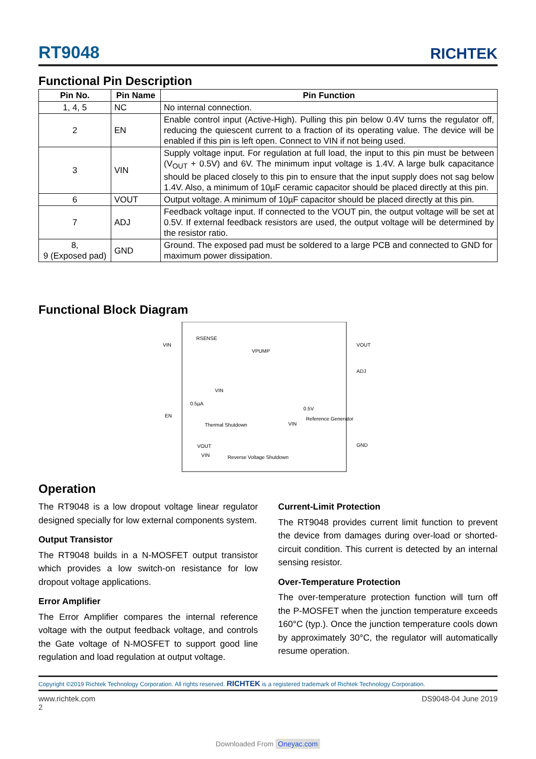RT9048 RICHTEK
Functional Pin Description
| Pin No. | Pin Name | Pin Function |
| --- | --- | --- |
| 1, 4, 5 | NC | No internal connection. |
| 2 | EN | Enable control input (Active-High). Pulling this pin below 0.4V turns the regulator off, reducing the quiescent current to a fraction of its operating value. The device will be enabled if this pin is left open. Connect to VIN if not being used. |
| 3 | VIN | Supply voltage input. For regulation at full load, the input to this pin must be between (V<sub>OUT</sub> + 0.5V) and 6V. The minimum input voltage is 1.4V. A large bulk capacitance should be placed closely to this pin to ensure that the input supply does not sag below 1.4V. Also, a minimum of 10µF ceramic capacitor should be placed directly at this pin. |
| 6 | VOUT | Output voltage. A minimum of 10µF capacitor should be placed directly at this pin. |
| 7 | ADJ | Feedback voltage input. If connected to the VOUT pin, the output voltage will be set at 0.5V. If external feedback resistors are used, the output voltage will be determined by the resistor ratio. |
| 8, 9 (Exposed pad) | GND | Ground. The exposed pad must be soldered to a large PCB and connected to GND for maximum power dissipation. |
Functional Block Diagram
VIN
RSENSE
VPUMP
VOUT
ADJ
VIN
0.5µA
EN
0.5V
Thermal Shutdown VIN
Reference Generator
GND
VOUT
VIN Reverse Voltage Shutdown
Operation
The RT9048 is a low dropout voltage linear regulator designed specially for low external components system.
Output Transistor
The RT9048 builds in a N-MOSFET output transistor which provides a low switch-on resistance for low dropout voltage applications.
Error Amplifier
The Error Amplifier compares the internal reference voltage with the output feedback voltage, and controls the Gate voltage of N-MOSFET to support good line regulation and load regulation at output voltage.
Current-Limit Protection
The RT9048 provides current limit function to prevent the device from damages during over-load or shorted-circuit condition. This current is detected by an internal sensing resistor.
Over-Temperature Protection
The over-temperature protection function will turn off the P-MOSFET when the junction temperature exceeds 160°C (typ.). Once the junction temperature cools down by approximately 30°C, the regulator will automatically resume operation.
Copyright ©2019 Richtek Technology Corporation. All rights reserved. RICHTEK is a registered trademark of Richtek Technology Corporation.
www.richtek.com
2 DS9048-04 June 2019
Downloaded From Oneyac.com